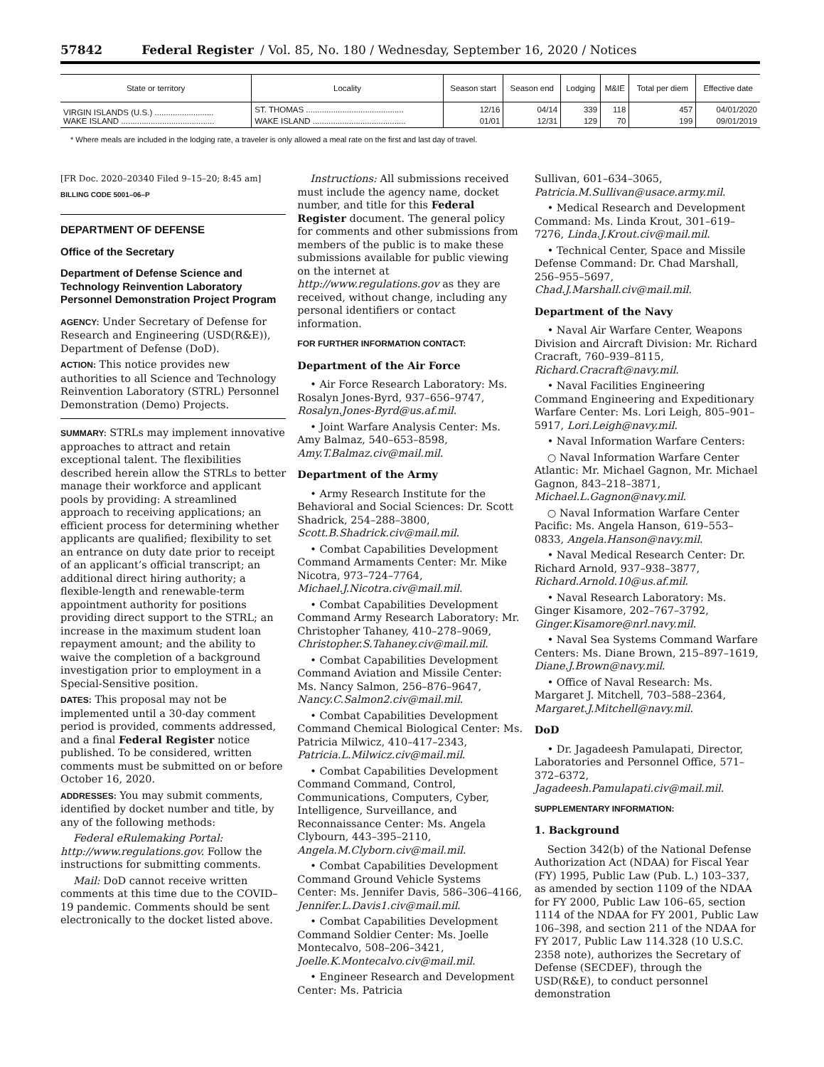57842 Federal Register / Vol. 85, No. 180 / Wednesday, September 16, 2020 / Notices
| State or territory | Locality | Season start | Season end | Lodging | M&IE | Total per diem | Effective date |
| --- | --- | --- | --- | --- | --- | --- | --- |
| VIRGIN ISLANDS (U.S.) .......................... | ST. THOMAS ........................................... | 12/16 | 04/14 | 339 | 118 | 457 | 04/01/2020 |
| WAKE ISLAND ......................................... | WAKE ISLAND ......................................... | 01/01 | 12/31 | 129 | 70 | 199 | 09/01/2019 |
* Where meals are included in the lodging rate, a traveler is only allowed a meal rate on the first and last day of travel.
[FR Doc. 2020–20340 Filed 9–15–20; 8:45 am]
BILLING CODE 5001–06–P
DEPARTMENT OF DEFENSE
Office of the Secretary
Department of Defense Science and Technology Reinvention Laboratory Personnel Demonstration Project Program
AGENCY: Under Secretary of Defense for Research and Engineering (USD(R&E)), Department of Defense (DoD).
ACTION: This notice provides new authorities to all Science and Technology Reinvention Laboratory (STRL) Personnel Demonstration (Demo) Projects.
SUMMARY: STRLs may implement innovative approaches to attract and retain exceptional talent. The flexibilities described herein allow the STRLs to better manage their workforce and applicant pools by providing: A streamlined approach to receiving applications; an efficient process for determining whether applicants are qualified; flexibility to set an entrance on duty date prior to receipt of an applicant’s official transcript; an additional direct hiring authority; a flexible-length and renewable-term appointment authority for positions providing direct support to the STRL; an increase in the maximum student loan repayment amount; and the ability to waive the completion of a background investigation prior to employment in a Special-Sensitive position.
DATES: This proposal may not be implemented until a 30-day comment period is provided, comments addressed, and a final Federal Register notice published. To be considered, written comments must be submitted on or before October 16, 2020.
ADDRESSES: You may submit comments, identified by docket number and title, by any of the following methods:
Federal eRulemaking Portal: http://www.regulations.gov. Follow the instructions for submitting comments.
Mail: DoD cannot receive written comments at this time due to the COVID–19 pandemic. Comments should be sent electronically to the docket listed above.
Instructions: All submissions received must include the agency name, docket number, and title for this Federal Register document. The general policy for comments and other submissions from members of the public is to make these submissions available for public viewing on the internet at http://www.regulations.gov as they are received, without change, including any personal identifiers or contact information.
FOR FURTHER INFORMATION CONTACT:
Department of the Air Force
• Air Force Research Laboratory: Ms. Rosalyn Jones-Byrd, 937–656–9747, Rosalyn.Jones-Byrd@us.af.mil.
• Joint Warfare Analysis Center: Ms. Amy Balmaz, 540–653–8598, Amy.T.Balmaz.civ@mail.mil.
Department of the Army
• Army Research Institute for the Behavioral and Social Sciences: Dr. Scott Shadrick, 254–288–3800, Scott.B.Shadrick.civ@mail.mil.
• Combat Capabilities Development Command Armaments Center: Mr. Mike Nicotra, 973–724–7764, Michael.J.Nicotra.civ@mail.mil.
• Combat Capabilities Development Command Army Research Laboratory: Mr. Christopher Tahaney, 410–278–9069, Christopher.S.Tahaney.civ@mail.mil.
• Combat Capabilities Development Command Aviation and Missile Center: Ms. Nancy Salmon, 256–876–9647, Nancy.C.Salmon2.civ@mail.mil.
• Combat Capabilities Development Command Chemical Biological Center: Ms. Patricia Milwicz, 410–417–2343, Patricia.L.Milwicz.civ@mail.mil.
• Combat Capabilities Development Command Command, Control, Communications, Computers, Cyber, Intelligence, Surveillance, and Reconnaissance Center: Ms. Angela Clybourn, 443–395–2110, Angela.M.Clyborn.civ@mail.mil.
• Combat Capabilities Development Command Ground Vehicle Systems Center: Ms. Jennifer Davis, 586–306–4166, Jennifer.L.Davis1.civ@mail.mil.
• Combat Capabilities Development Command Soldier Center: Ms. Joelle Montecalvo, 508–206–3421, Joelle.K.Montecalvo.civ@mail.mil.
• Engineer Research and Development Center: Ms. Patricia
Sullivan, 601–634–3065, Patricia.M.Sullivan@usace.army.mil.
• Medical Research and Development Command: Ms. Linda Krout, 301–619–7276, Linda.J.Krout.civ@mail.mil.
• Technical Center, Space and Missile Defense Command: Dr. Chad Marshall, 256–955–5697, Chad.J.Marshall.civ@mail.mil.
Department of the Navy
• Naval Air Warfare Center, Weapons Division and Aircraft Division: Mr. Richard Cracraft, 760–939–8115, Richard.Cracraft@navy.mil.
• Naval Facilities Engineering Command Engineering and Expeditionary Warfare Center: Ms. Lori Leigh, 805–901–5917, Lori.Leigh@navy.mil.
• Naval Information Warfare Centers:
○ Naval Information Warfare Center Atlantic: Mr. Michael Gagnon, Mr. Michael Gagnon, 843–218–3871, Michael.L.Gagnon@navy.mil.
○ Naval Information Warfare Center Pacific: Ms. Angela Hanson, 619–553–0833, Angela.Hanson@navy.mil.
• Naval Medical Research Center: Dr. Richard Arnold, 937–938–3877, Richard.Arnold.10@us.af.mil.
• Naval Research Laboratory: Ms. Ginger Kisamore, 202–767–3792, Ginger.Kisamore@nrl.navy.mil.
• Naval Sea Systems Command Warfare Centers: Ms. Diane Brown, 215–897–1619, Diane.J.Brown@navy.mil.
• Office of Naval Research: Ms. Margaret J. Mitchell, 703–588–2364, Margaret.J.Mitchell@navy.mil.
DoD
• Dr. Jagadeesh Pamulapati, Director, Laboratories and Personnel Office, 571–372–6372, Jagadeesh.Pamulapati.civ@mail.mil.
SUPPLEMENTARY INFORMATION:
1. Background
Section 342(b) of the National Defense Authorization Act (NDAA) for Fiscal Year (FY) 1995, Public Law (Pub. L.) 103–337, as amended by section 1109 of the NDAA for FY 2000, Public Law 106–65, section 1114 of the NDAA for FY 2001, Public Law 106–398, and section 211 of the NDAA for FY 2017, Public Law 114.328 (10 U.S.C. 2358 note), authorizes the Secretary of Defense (SECDEF), through the USD(R&E), to conduct personnel demonstration